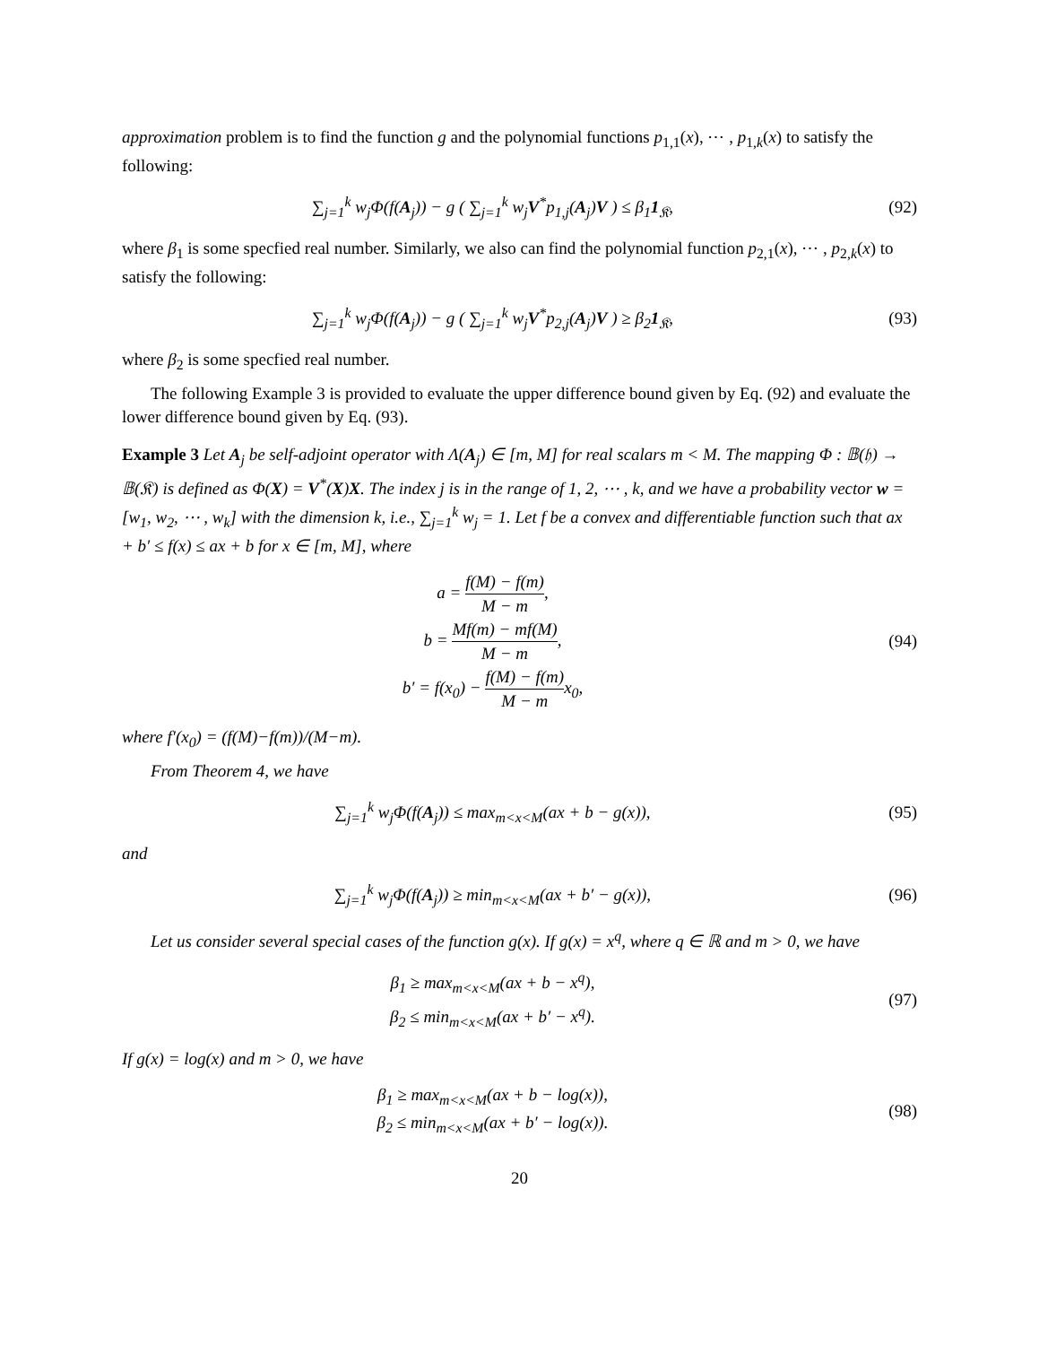approximation problem is to find the function g and the polynomial functions p<sub>1,1</sub>(x), ⋯ , p<sub>1,k</sub>(x) to satisfy the following:
∑<sub>j=1</sub><sup>k</sup> w<sub>j</sub>Φ(f(A<sub>j</sub>)) − g ( ∑<sub>j=1</sub><sup>k</sup> w<sub>j</sub>V<sup>*</sup>p<sub>1,j</sub>(A<sub>j</sub>)V ) ≤ β<sub>1</sub>1<sub>𝔎</sub>,
(92)
where β<sub>1</sub> is some specfied real number. Similarly, we also can find the polynomial function p<sub>2,1</sub>(x), ⋯ , p<sub>2,k</sub>(x) to satisfy the following:
∑<sub>j=1</sub><sup>k</sup> w<sub>j</sub>Φ(f(A<sub>j</sub>)) − g ( ∑<sub>j=1</sub><sup>k</sup> w<sub>j</sub>V<sup>*</sup>p<sub>2,j</sub>(A<sub>j</sub>)V ) ≥ β<sub>2</sub>1<sub>𝔎</sub>,
(93)
where β<sub>2</sub> is some specfied real number.
The following Example 3 is provided to evaluate the upper difference bound given by Eq. (92) and evaluate the lower difference bound given by Eq. (93).
Example 3 Let A<sub>j</sub> be self-adjoint operator with Λ(A<sub>j</sub>) ∈ [m, M] for real scalars m < M. The mapping Φ : 𝔹(𝔥) → 𝔹(𝔎) is defined as Φ(X) = V<sup>*</sup>(X)X. The index j is in the range of 1, 2, ⋯ , k, and we have a probability vector w = [w<sub>1</sub>, w<sub>2</sub>, ⋯ , w<sub>k</sub>] with the dimension k, i.e., ∑<sub>j=1</sub><sup>k</sup> w<sub>j</sub> = 1. Let f be a convex and differentiable function such that ax + b′ ≤ f(x) ≤ ax + b for x ∈ [m, M], where
a = f(M) − f(m) M − m,
b = Mf(m) − mf(M) M − m,
b′ = f(x<sub>0</sub>) − f(M) − f(m) M − mx<sub>0</sub>,
(94)
where f′(x<sub>0</sub>) = (f(M)−f(m))/(M−m).
From Theorem 4, we have
∑<sub>j=1</sub><sup>k</sup> w<sub>j</sub>Φ(f(A<sub>j</sub>)) ≤ max<sub>m<x<M</sub>(ax + b − g(x)),
(95)
and
∑<sub>j=1</sub><sup>k</sup> w<sub>j</sub>Φ(f(A<sub>j</sub>)) ≥ min<sub>m<x<M</sub>(ax + b′ − g(x)),
(96)
Let us consider several special cases of the function g(x). If g(x) = x<sup>q</sup>, where q ∈ ℝ and m > 0, we have
β<sub>1</sub> ≥ max<sub>m<x<M</sub>(ax + b − x<sup>q</sup>),
β<sub>2</sub> ≤ min<sub>m<x<M</sub>(ax + b′ − x<sup>q</sup>).
(97)
If g(x) = log(x) and m > 0, we have
β<sub>1</sub> ≥ max<sub>m<x<M</sub>(ax + b − log(x)),
β<sub>2</sub> ≤ min<sub>m<x<M</sub>(ax + b′ − log(x)).
(98)
20